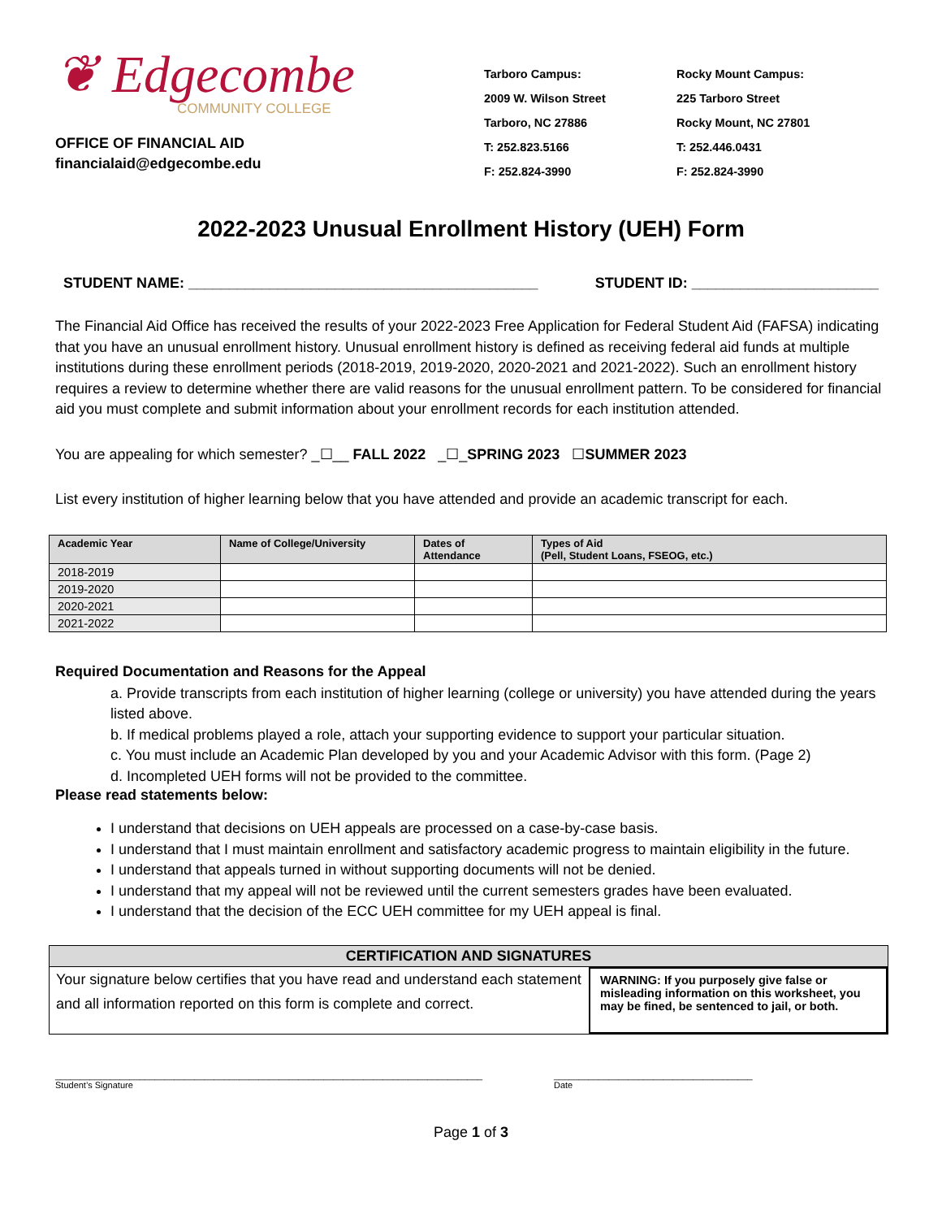❦ Edgecombe
COMMUNITY COLLEGE
OFFICE OF FINANCIAL AID
financialaid@edgecombe.edu
Tarboro Campus:
2009 W. Wilson Street
Tarboro, NC 27886
T: 252.823.5166
F: 252.824-3990
Rocky Mount Campus:
225 Tarboro Street
Rocky Mount, NC 27801
T: 252.446.0431
F: 252.824-3990
2022-2023 Unusual Enrollment History (UEH) Form
STUDENT NAME: ___________________________________________ STUDENT ID: _______________________
The Financial Aid Office has received the results of your 2022-2023 Free Application for Federal Student Aid (FAFSA) indicating that you have an unusual enrollment history. Unusual enrollment history is defined as receiving federal aid funds at multiple institutions during these enrollment periods (2018-2019, 2019-2020, 2020-2021 and 2021-2022). Such an enrollment history requires a review to determine whether there are valid reasons for the unusual enrollment pattern. To be considered for financial aid you must complete and submit information about your enrollment records for each institution attended.
You are appealing for which semester? _☐__ FALL 2022 _☐_SPRING 2023 ☐SUMMER 2023
List every institution of higher learning below that you have attended and provide an academic transcript for each.
| Academic Year | Name of College/University | Dates of Attendance | Types of Aid (Pell, Student Loans, FSEOG, etc.) |
| --- | --- | --- | --- |
| 2018-2019 | | | |
| 2019-2020 | | | |
| 2020-2021 | | | |
| 2021-2022 | | | |
Required Documentation and Reasons for the Appeal
a. Provide transcripts from each institution of higher learning (college or university) you have attended during the years listed above.
b. If medical problems played a role, attach your supporting evidence to support your particular situation.
c. You must include an Academic Plan developed by you and your Academic Advisor with this form. (Page 2)
d. Incompleted UEH forms will not be provided to the committee.
Please read statements below:
I understand that decisions on UEH appeals are processed on a case-by-case basis.
I understand that I must maintain enrollment and satisfactory academic progress to maintain eligibility in the future.
I understand that appeals turned in without supporting documents will not be denied.
I understand that my appeal will not be reviewed until the current semesters grades have been evaluated.
I understand that the decision of the ECC UEH committee for my UEH appeal is final.
CERTIFICATION AND SIGNATURES
Your signature below certifies that you have read and understand each statement and all information reported on this form is complete and correct.
WARNING: If you purposely give false or misleading information on this worksheet, you may be fined, be sentenced to jail, or both.
______________________________________________________________________________________
Student’s Signature
________________________________________
Date
Page 1 of 3